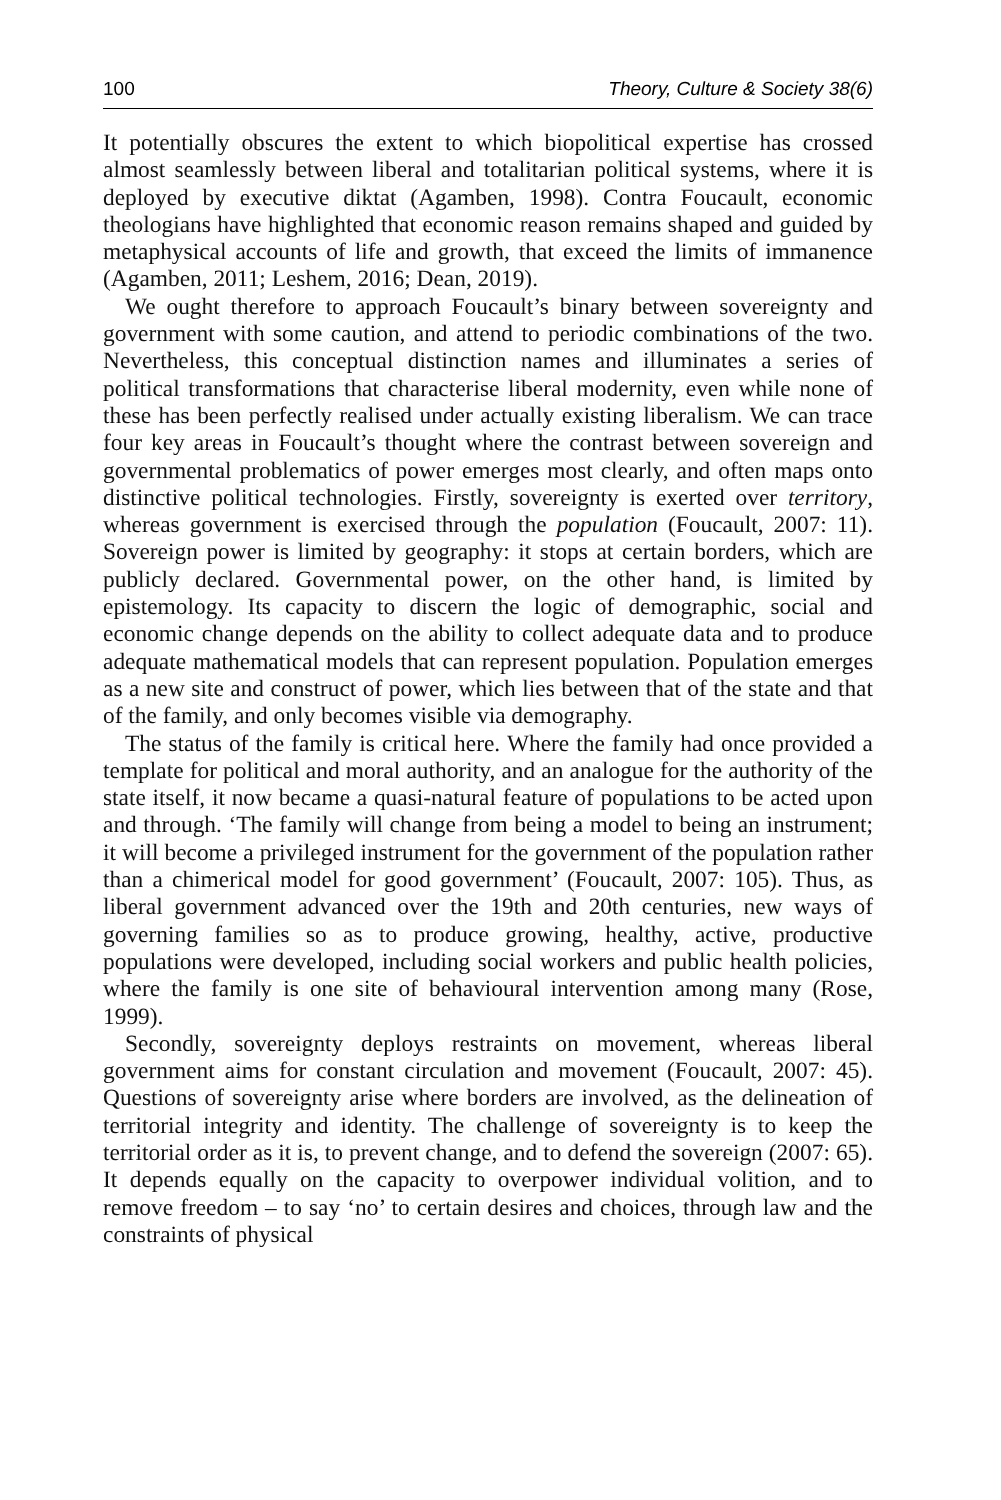100 Theory, Culture & Society 38(6)
It potentially obscures the extent to which biopolitical expertise has crossed almost seamlessly between liberal and totalitarian political systems, where it is deployed by executive diktat (Agamben, 1998). Contra Foucault, economic theologians have highlighted that economic reason remains shaped and guided by metaphysical accounts of life and growth, that exceed the limits of immanence (Agamben, 2011; Leshem, 2016; Dean, 2019).
We ought therefore to approach Foucault’s binary between sovereignty and government with some caution, and attend to periodic combinations of the two. Nevertheless, this conceptual distinction names and illuminates a series of political transformations that characterise liberal modernity, even while none of these has been perfectly realised under actually existing liberalism. We can trace four key areas in Foucault’s thought where the contrast between sovereign and governmental problematics of power emerges most clearly, and often maps onto distinctive political technologies. Firstly, sovereignty is exerted over territory, whereas government is exercised through the population (Foucault, 2007: 11). Sovereign power is limited by geography: it stops at certain borders, which are publicly declared. Governmental power, on the other hand, is limited by epistemology. Its capacity to discern the logic of demographic, social and economic change depends on the ability to collect adequate data and to produce adequate mathematical models that can represent population. Population emerges as a new site and construct of power, which lies between that of the state and that of the family, and only becomes visible via demography.
The status of the family is critical here. Where the family had once provided a template for political and moral authority, and an analogue for the authority of the state itself, it now became a quasi-natural feature of populations to be acted upon and through. ‘The family will change from being a model to being an instrument; it will become a privileged instrument for the government of the population rather than a chimerical model for good government’ (Foucault, 2007: 105). Thus, as liberal government advanced over the 19th and 20th centuries, new ways of governing families so as to produce growing, healthy, active, productive populations were developed, including social workers and public health policies, where the family is one site of behavioural intervention among many (Rose, 1999).
Secondly, sovereignty deploys restraints on movement, whereas liberal government aims for constant circulation and movement (Foucault, 2007: 45). Questions of sovereignty arise where borders are involved, as the delineation of territorial integrity and identity. The challenge of sovereignty is to keep the territorial order as it is, to prevent change, and to defend the sovereign (2007: 65). It depends equally on the capacity to overpower individual volition, and to remove freedom – to say ‘no’ to certain desires and choices, through law and the constraints of physical